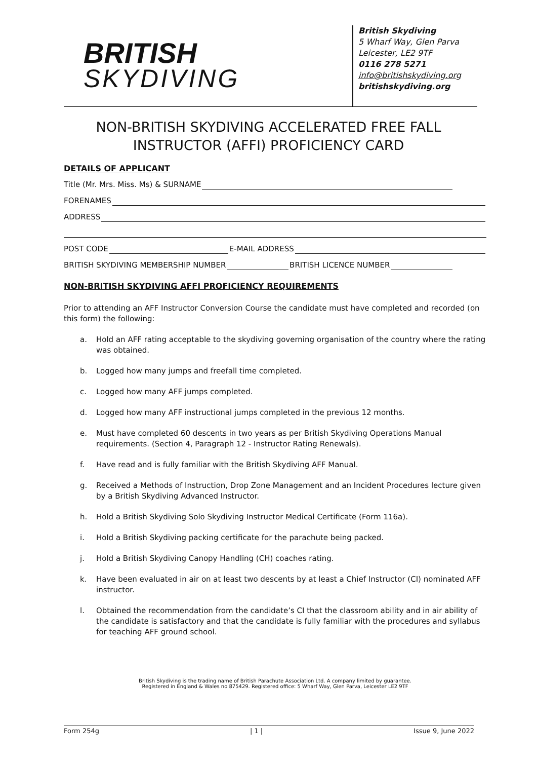BRITISH
SKYDIVING
British Skydiving
5 Wharf Way, Glen Parva
Leicester, LE2 9TF
0116 278 5271
info@britishskydiving.org
britishskydiving.org
NON-BRITISH SKYDIVING ACCELERATED FREE FALL
INSTRUCTOR (AFFI) PROFICIENCY CARD
DETAILS OF APPLICANT
Title (Mr. Mrs. Miss. Ms) & SURNAME
FORENAMES
ADDRESS
POST CODE E-MAIL ADDRESS
BRITISH SKYDIVING MEMBERSHIP NUMBER BRITISH LICENCE NUMBER
NON-BRITISH SKYDIVING AFFI PROFICIENCY REQUIREMENTS
Prior to attending an AFF Instructor Conversion Course the candidate must have completed and recorded (on this form) the following:
a. Hold an AFF rating acceptable to the skydiving governing organisation of the country where the rating was obtained.
b. Logged how many jumps and freefall time completed.
c. Logged how many AFF jumps completed.
d. Logged how many AFF instructional jumps completed in the previous 12 months.
e. Must have completed 60 descents in two years as per British Skydiving Operations Manual requirements. (Section 4, Paragraph 12 - Instructor Rating Renewals).
f. Have read and is fully familiar with the British Skydiving AFF Manual.
g. Received a Methods of Instruction, Drop Zone Management and an Incident Procedures lecture given by a British Skydiving Advanced Instructor.
h. Hold a British Skydiving Solo Skydiving Instructor Medical Certificate (Form 116a).
i. Hold a British Skydiving packing certificate for the parachute being packed.
j. Hold a British Skydiving Canopy Handling (CH) coaches rating.
k. Have been evaluated in air on at least two descents by at least a Chief Instructor (CI) nominated AFF instructor.
l. Obtained the recommendation from the candidate’s CI that the classroom ability and in air ability of the candidate is satisfactory and that the candidate is fully familiar with the procedures and syllabus for teaching AFF ground school.
British Skydiving is the trading name of British Parachute Association Ltd. A company limited by guarantee.
Registered in England & Wales no 875429. Registered office: 5 Wharf Way, Glen Parva, Leicester LE2 9TF
Form 254g | 1 | Issue 9, June 2022